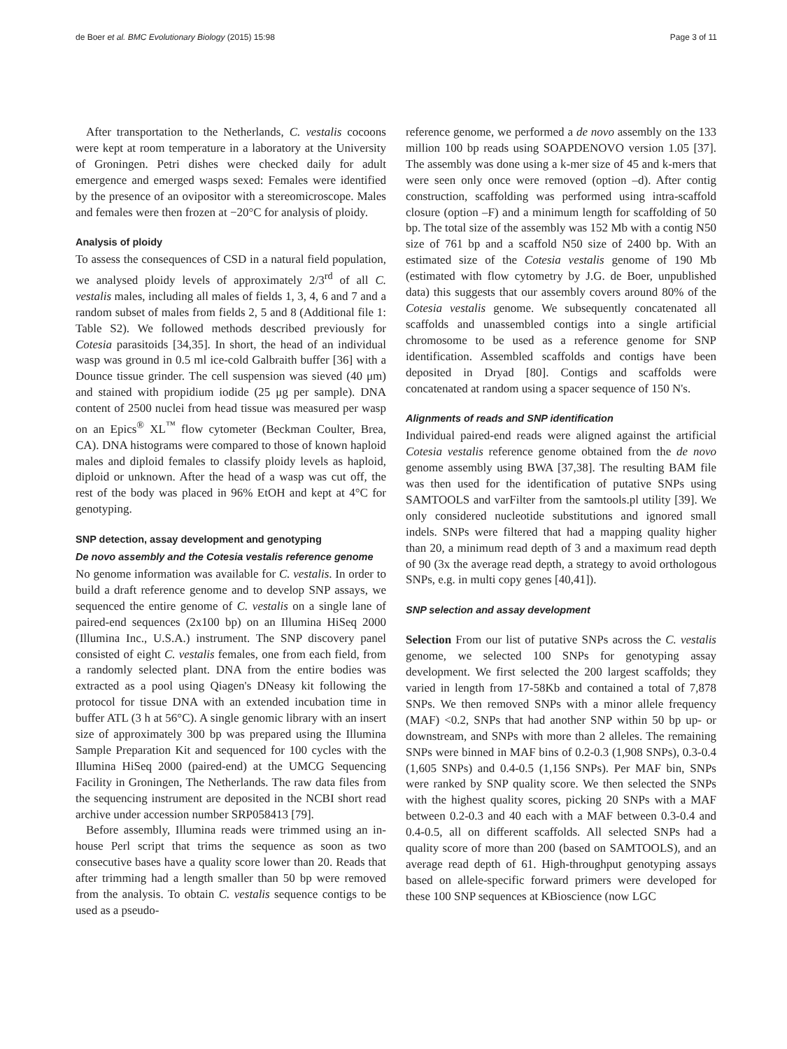de Boer et al. BMC Evolutionary Biology (2015) 15:98 Page 3 of 11
After transportation to the Netherlands, C. vestalis cocoons were kept at room temperature in a laboratory at the University of Groningen. Petri dishes were checked daily for adult emergence and emerged wasps sexed: Females were identified by the presence of an ovipositor with a stereomicroscope. Males and females were then frozen at −20°C for analysis of ploidy.
Analysis of ploidy
To assess the consequences of CSD in a natural field population, we analysed ploidy levels of approximately 2/3<sup>rd</sup> of all C. vestalis males, including all males of fields 1, 3, 4, 6 and 7 and a random subset of males from fields 2, 5 and 8 (Additional file 1: Table S2). We followed methods described previously for Cotesia parasitoids [34,35]. In short, the head of an individual wasp was ground in 0.5 ml ice-cold Galbraith buffer [36] with a Dounce tissue grinder. The cell suspension was sieved (40 μm) and stained with propidium iodide (25 μg per sample). DNA content of 2500 nuclei from head tissue was measured per wasp on an Epics<sup>®</sup> XL<sup>™</sup> flow cytometer (Beckman Coulter, Brea, CA). DNA histograms were compared to those of known haploid males and diploid females to classify ploidy levels as haploid, diploid or unknown. After the head of a wasp was cut off, the rest of the body was placed in 96% EtOH and kept at 4°C for genotyping.
SNP detection, assay development and genotyping
De novo assembly and the Cotesia vestalis reference genome
No genome information was available for C. vestalis. In order to build a draft reference genome and to develop SNP assays, we sequenced the entire genome of C. vestalis on a single lane of paired-end sequences (2x100 bp) on an Illumina HiSeq 2000 (Illumina Inc., U.S.A.) instrument. The SNP discovery panel consisted of eight C. vestalis females, one from each field, from a randomly selected plant. DNA from the entire bodies was extracted as a pool using Qiagen's DNeasy kit following the protocol for tissue DNA with an extended incubation time in buffer ATL (3 h at 56°C). A single genomic library with an insert size of approximately 300 bp was prepared using the Illumina Sample Preparation Kit and sequenced for 100 cycles with the Illumina HiSeq 2000 (paired-end) at the UMCG Sequencing Facility in Groningen, The Netherlands. The raw data files from the sequencing instrument are deposited in the NCBI short read archive under accession number SRP058413 [79].
Before assembly, Illumina reads were trimmed using an in-house Perl script that trims the sequence as soon as two consecutive bases have a quality score lower than 20. Reads that after trimming had a length smaller than 50 bp were removed from the analysis. To obtain C. vestalis sequence contigs to be used as a pseudo-
reference genome, we performed a de novo assembly on the 133 million 100 bp reads using SOAPDENOVO version 1.05 [37]. The assembly was done using a k-mer size of 45 and k-mers that were seen only once were removed (option –d). After contig construction, scaffolding was performed using intra-scaffold closure (option –F) and a minimum length for scaffolding of 50 bp. The total size of the assembly was 152 Mb with a contig N50 size of 761 bp and a scaffold N50 size of 2400 bp. With an estimated size of the Cotesia vestalis genome of 190 Mb (estimated with flow cytometry by J.G. de Boer, unpublished data) this suggests that our assembly covers around 80% of the Cotesia vestalis genome. We subsequently concatenated all scaffolds and unassembled contigs into a single artificial chromosome to be used as a reference genome for SNP identification. Assembled scaffolds and contigs have been deposited in Dryad [80]. Contigs and scaffolds were concatenated at random using a spacer sequence of 150 N's.
Alignments of reads and SNP identification
Individual paired-end reads were aligned against the artificial Cotesia vestalis reference genome obtained from the de novo genome assembly using BWA [37,38]. The resulting BAM file was then used for the identification of putative SNPs using SAMTOOLS and varFilter from the samtools.pl utility [39]. We only considered nucleotide substitutions and ignored small indels. SNPs were filtered that had a mapping quality higher than 20, a minimum read depth of 3 and a maximum read depth of 90 (3x the average read depth, a strategy to avoid orthologous SNPs, e.g. in multi copy genes [40,41]).
SNP selection and assay development
Selection From our list of putative SNPs across the C. vestalis genome, we selected 100 SNPs for genotyping assay development. We first selected the 200 largest scaffolds; they varied in length from 17-58Kb and contained a total of 7,878 SNPs. We then removed SNPs with a minor allele frequency (MAF) <0.2, SNPs that had another SNP within 50 bp up- or downstream, and SNPs with more than 2 alleles. The remaining SNPs were binned in MAF bins of 0.2-0.3 (1,908 SNPs), 0.3-0.4 (1,605 SNPs) and 0.4-0.5 (1,156 SNPs). Per MAF bin, SNPs were ranked by SNP quality score. We then selected the SNPs with the highest quality scores, picking 20 SNPs with a MAF between 0.2-0.3 and 40 each with a MAF between 0.3-0.4 and 0.4-0.5, all on different scaffolds. All selected SNPs had a quality score of more than 200 (based on SAMTOOLS), and an average read depth of 61. High-throughput genotyping assays based on allele-specific forward primers were developed for these 100 SNP sequences at KBioscience (now LGC